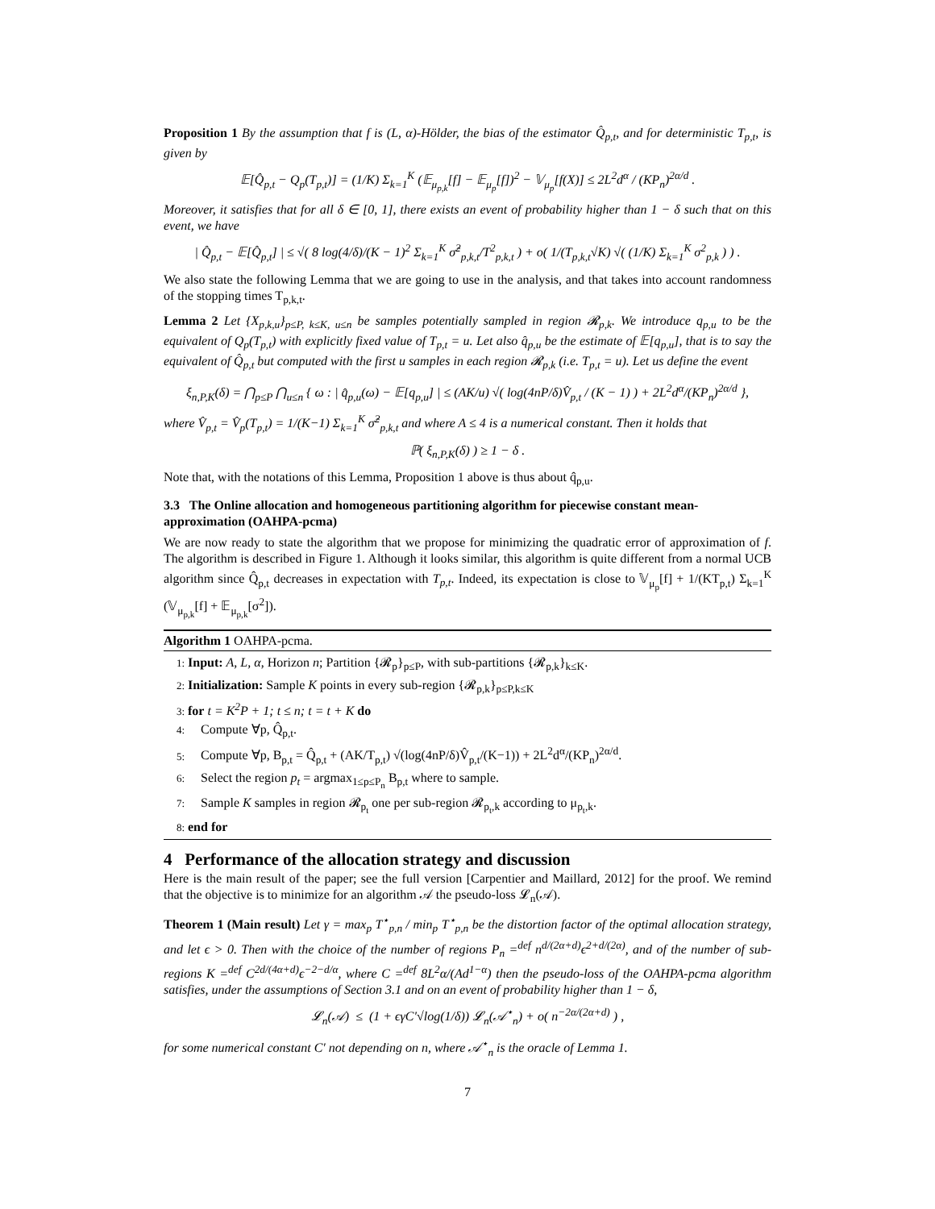Proposition 1 By the assumption that f is (L, α)-Hölder, the bias of the estimator Q̂<sub>p,t</sub>, and for deterministic T<sub>p,t</sub>, is given by
𝔼[Q̂<sub>p,t</sub> − Q<sub>p</sub>(T<sub>p,t</sub>)] = (1/K) Σ<sub>k=1</sub><sup>K</sup> (𝔼<sub>μ<sub>p,k</sub></sub>[f] − 𝔼<sub>μ<sub>p</sub></sub>[f])<sup>2</sup> − 𝕍<sub>μ<sub>p</sub></sub>[f(X)] ≤ 2L<sup>2</sup>d<sup>α</sup> / (KP<sub>n</sub>)<sup>2α/d</sup> .
Moreover, it satisfies that for all δ ∈ [0, 1], there exists an event of probability higher than 1 − δ such that on this event, we have
| Q̂<sub>p,t</sub> − 𝔼[Q̂<sub>p,t</sub>] | ≤ √( 8 log(4/δ)/(K − 1)<sup>2</sup> Σ<sub>k=1</sub><sup>K</sup> σ̂<sup>2</sup><sub>p,k,t</sub>/T<sup>2</sup><sub>p,k,t</sub> ) + o( 1/(T<sub>p,k,t</sub>√K) √( (1/K) Σ<sub>k=1</sub><sup>K</sup> σ<sup>2</sup><sub>p,k</sub> ) ) .
We also state the following Lemma that we are going to use in the analysis, and that takes into account randomness of the stopping times T<sub>p,k,t</sub>.
Lemma 2 Let {X<sub>p,k,u</sub>}<sub>p≤P, k≤K, u≤n</sub> be samples potentially sampled in region 𝓡<sub>p,k</sub>. We introduce q<sub>p,u</sub> to be the equivalent of Q<sub>p</sub>(T<sub>p,t</sub>) with explicitly fixed value of T<sub>p,t</sub> = u. Let also q̂<sub>p,u</sub> be the estimate of 𝔼[q<sub>p,u</sub>], that is to say the equivalent of Q̂<sub>p,t</sub> but computed with the first u samples in each region 𝓡<sub>p,k</sub> (i.e. T<sub>p,t</sub> = u). Let us define the event
ξ<sub>n,P,K</sub>(δ) = ⋂<sub>p≤P</sub> ⋂<sub>u≤n</sub> { ω : | q̂<sub>p,u</sub>(ω) − 𝔼[q<sub>p,u</sub>] | ≤ (AK/u) √( log(4nP/δ)V̂<sub>p,t</sub> / (K − 1) ) + 2L<sup>2</sup>d<sup>α</sup>/(KP<sub>n</sub>)<sup>2α/d</sup> },
where V̂<sub>p,t</sub> = V̂<sub>p</sub>(T<sub>p,t</sub>) = 1/(K−1) Σ<sub>k=1</sub><sup>K</sup> σ̂<sup>2</sup><sub>p,k,t</sub> and where A ≤ 4 is a numerical constant. Then it holds that
ℙ( ξ<sub>n,P,K</sub>(δ) ) ≥ 1 − δ .
Note that, with the notations of this Lemma, Proposition 1 above is thus about q̂<sub>p,u</sub>.
3.3 The Online allocation and homogeneous partitioning algorithm for piecewise constant mean-approximation (OAHPA-pcma)
We are now ready to state the algorithm that we propose for minimizing the quadratic error of approximation of f. The algorithm is described in Figure 1. Although it looks similar, this algorithm is quite different from a normal UCB algorithm since Q̂<sub>p,t</sub> decreases in expectation with T<sub>p,t</sub>. Indeed, its expectation is close to 𝕍<sub>μ<sub>p</sub></sub>[f] + 1/(KT<sub>p,t</sub>) Σ<sub>k=1</sub><sup>K</sup> (𝕍<sub>μ<sub>p,k</sub></sub>[f] + 𝔼<sub>μ<sub>p,k</sub></sub>[σ<sup>2</sup>]).
Algorithm 1 OAHPA-pcma.
1: Input: A, L, α, Horizon n; Partition {𝓡<sub>p</sub>}<sub>p≤P</sub>, with sub-partitions {𝓡<sub>p,k</sub>}<sub>k≤K</sub>.
2: Initialization: Sample K points in every sub-region {𝓡<sub>p,k</sub>}<sub>p≤P,k≤K</sub>
3: for t = K<sup>2</sup>P + 1; t ≤ n; t = t + K do
4: Compute ∀p, Q̂<sub>p,t</sub>.
5: Compute ∀p, B<sub>p,t</sub> = Q̂<sub>p,t</sub> + (AK/T<sub>p,t</sub>) √(log(4nP/δ)V̂<sub>p,t</sub>/(K−1)) + 2L<sup>2</sup>d<sup>α</sup>/(KP<sub>n</sub>)<sup>2α/d</sup>.
6: Select the region p<sub>t</sub> = argmax<sub>1≤p≤P<sub>n</sub></sub> B<sub>p,t</sub> where to sample.
7: Sample K samples in region 𝓡<sub>p<sub>t</sub></sub> one per sub-region 𝓡<sub>p<sub>t</sub>,k</sub> according to μ<sub>p<sub>t</sub>,k</sub>.
8: end for
4 Performance of the allocation strategy and discussion
Here is the main result of the paper; see the full version [Carpentier and Maillard, 2012] for the proof. We remind that the objective is to minimize for an algorithm 𝒜 the pseudo-loss 𝓛<sub>n</sub>(𝒜).
Theorem 1 (Main result) Let γ = max<sub>p</sub> T<sup>⋆</sup><sub>p,n</sub> / min<sub>p</sub> T<sup>⋆</sup><sub>p,n</sub> be the distortion factor of the optimal allocation strategy, and let ϵ > 0. Then with the choice of the number of regions P<sub>n</sub> =<sup>def</sup> n<sup>d/(2α+d)</sup>ϵ<sup>2+d/(2α)</sup>, and of the number of sub-regions K =<sup>def</sup> C<sup>2d/(4α+d)</sup>ϵ<sup>−2−d/α</sup>, where C =<sup>def</sup> 8L<sup>2</sup>α/(Ad<sup>1−α</sup>) then the pseudo-loss of the OAHPA-pcma algorithm satisfies, under the assumptions of Section 3.1 and on an event of probability higher than 1 − δ,
𝓛<sub>n</sub>(𝒜) ≤ (1 + ϵγC′√log(1/δ)) 𝓛<sub>n</sub>(𝒜<sup>⋆</sup><sub>n</sub>) + o( n<sup>−2α/(2α+d)</sup> ) ,
for some numerical constant C′ not depending on n, where 𝒜<sup>⋆</sup><sub>n</sub> is the oracle of Lemma 1.
7